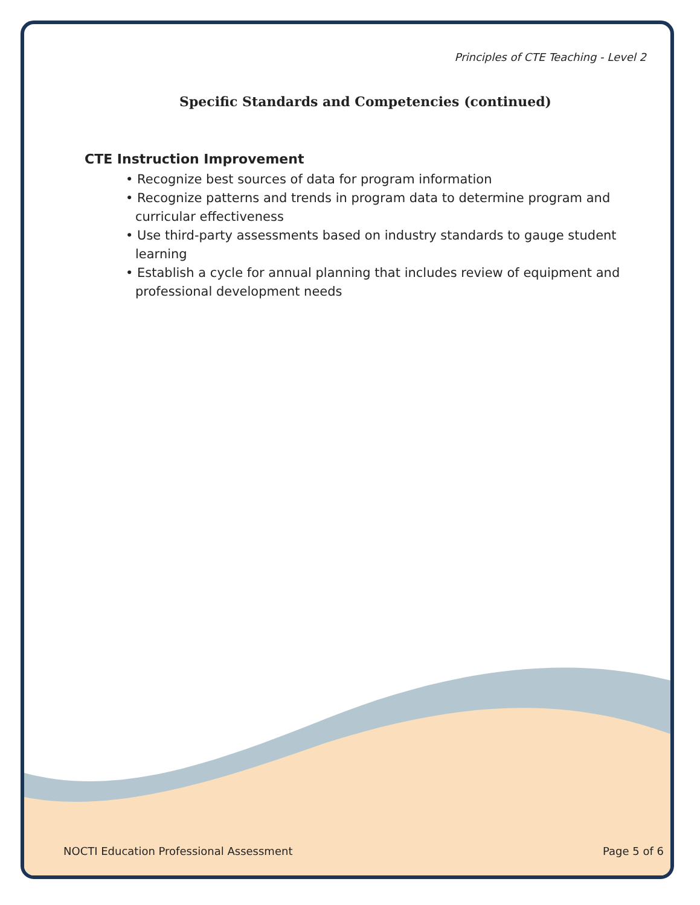Principles of CTE Teaching - Level 2
Specific Standards and Competencies (continued)
CTE Instruction Improvement
• Recognize best sources of data for program information
• Recognize patterns and trends in program data to determine program and curricular effectiveness
• Use third-party assessments based on industry standards to gauge student learning
• Establish a cycle for annual planning that includes review of equipment and professional development needs
NOCTI Education Professional Assessment Page 5 of 6